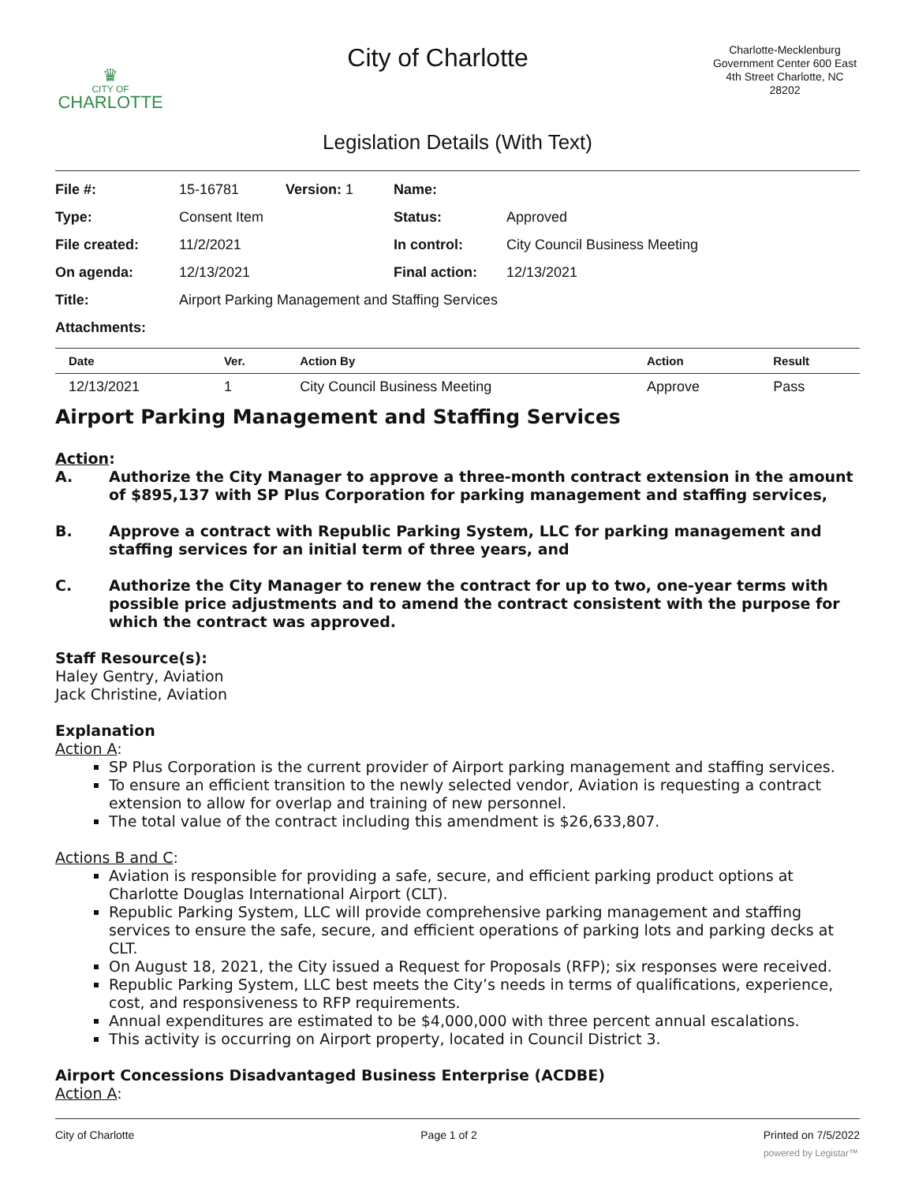♛
CITY OF
CHARLOTTE
City of Charlotte
Charlotte-Mecklenburg Government Center 600 East 4th Street Charlotte, NC 28202
Legislation Details (With Text)
| File #: | 15-16781 | Version: 1 | Name: | |
| Type: | Consent Item | | Status: | Approved |
| File created: | 11/2/2021 | | In control: | City Council Business Meeting |
| On agenda: | 12/13/2021 | | Final action: | 12/13/2021 |
| Title: | Airport Parking Management and Staffing Services | | | |
| Attachments: | | | | |
| Date | Ver. | Action By | Action | Result |
| --- | --- | --- | --- | --- |
| 12/13/2021 | 1 | City Council Business Meeting | Approve | Pass |
Airport Parking Management and Staffing Services
Action:
A. Authorize the City Manager to approve a three-month contract extension in the amount of $895,137 with SP Plus Corporation for parking management and staffing services,
B. Approve a contract with Republic Parking System, LLC for parking management and staffing services for an initial term of three years, and
C. Authorize the City Manager to renew the contract for up to two, one-year terms with possible price adjustments and to amend the contract consistent with the purpose for which the contract was approved.
Staff Resource(s):
Haley Gentry, Aviation
Jack Christine, Aviation
Explanation
Action A:
SP Plus Corporation is the current provider of Airport parking management and staffing services.
To ensure an efficient transition to the newly selected vendor, Aviation is requesting a contract extension to allow for overlap and training of new personnel.
The total value of the contract including this amendment is $26,633,807.
Actions B and C:
Aviation is responsible for providing a safe, secure, and efficient parking product options at Charlotte Douglas International Airport (CLT).
Republic Parking System, LLC will provide comprehensive parking management and staffing services to ensure the safe, secure, and efficient operations of parking lots and parking decks at CLT.
On August 18, 2021, the City issued a Request for Proposals (RFP); six responses were received.
Republic Parking System, LLC best meets the City’s needs in terms of qualifications, experience, cost, and responsiveness to RFP requirements.
Annual expenditures are estimated to be $4,000,000 with three percent annual escalations.
This activity is occurring on Airport property, located in Council District 3.
Airport Concessions Disadvantaged Business Enterprise (ACDBE)
Action A:
City of Charlotte Page 1 of 2 Printed on 7/5/2022
powered by Legistar™